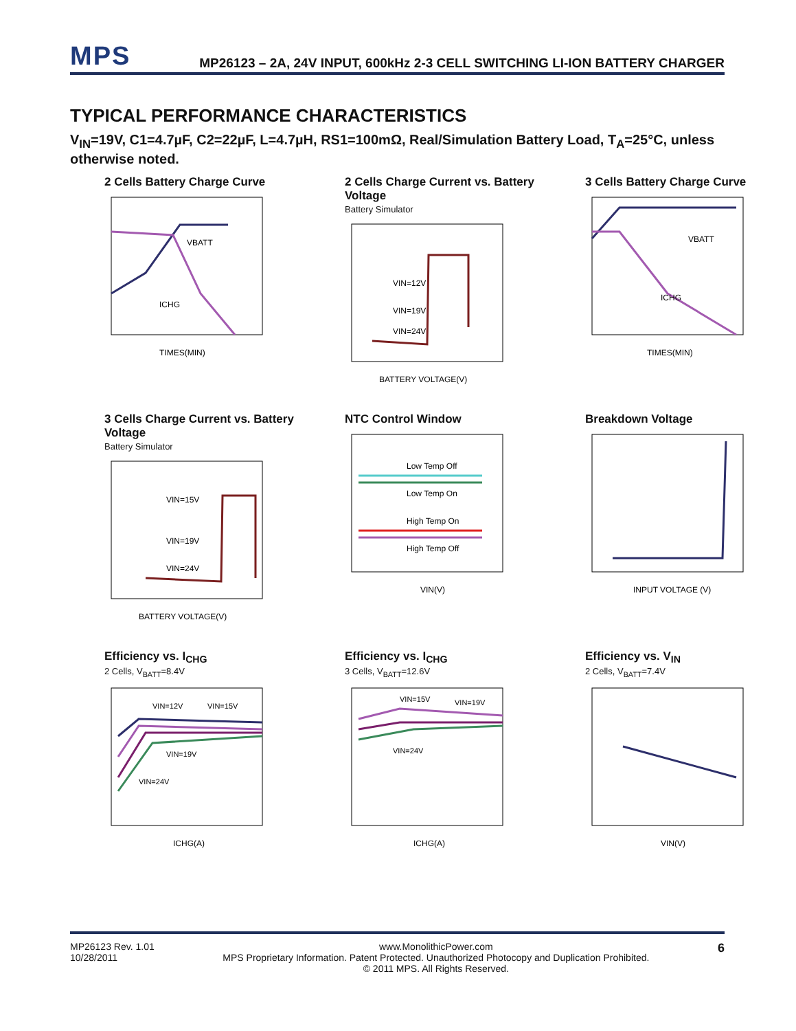MPS
MP26123 – 2A, 24V INPUT, 600kHz 2-3 CELL SWITCHING LI-ION BATTERY CHARGER
TYPICAL PERFORMANCE CHARACTERISTICS
V<sub>IN</sub>=19V, C1=4.7µF, C2=22µF, L=4.7µH, RS1=100mΩ, Real/Simulation Battery Load, T<sub>A</sub>=25°C, unless otherwise noted.
2 Cells Battery Charge Curve
VBATT
ICHG
TIMES(MIN)
2 Cells Charge Current vs. Battery Voltage
Battery Simulator
VIN=12V
VIN=19V
VIN=24V
BATTERY VOLTAGE(V)
3 Cells Battery Charge Curve
VBATT
ICHG
TIMES(MIN)
3 Cells Charge Current vs. Battery Voltage
Battery Simulator
VIN=15V
VIN=19V
VIN=24V
BATTERY VOLTAGE(V)
NTC Control Window
Low Temp Off
Low Temp On
High Temp On
High Temp Off
VIN(V)
Breakdown Voltage
INPUT VOLTAGE (V)
Efficiency vs. I<sub>CHG</sub>
2 Cells, V<sub>BATT</sub>=8.4V
VIN=12V
VIN=15V
VIN=19V
VIN=24V
ICHG(A)
Efficiency vs. I<sub>CHG</sub>
3 Cells, V<sub>BATT</sub>=12.6V
VIN=15V
VIN=19V
VIN=24V
ICHG(A)
Efficiency vs. V<sub>IN</sub>
2 Cells, V<sub>BATT</sub>=7.4V
VIN(V)
MP26123 Rev. 1.01
10/28/2011
www.MonolithicPower.com
MPS Proprietary Information. Patent Protected. Unauthorized Photocopy and Duplication Prohibited.
© 2011 MPS. All Rights Reserved.
6